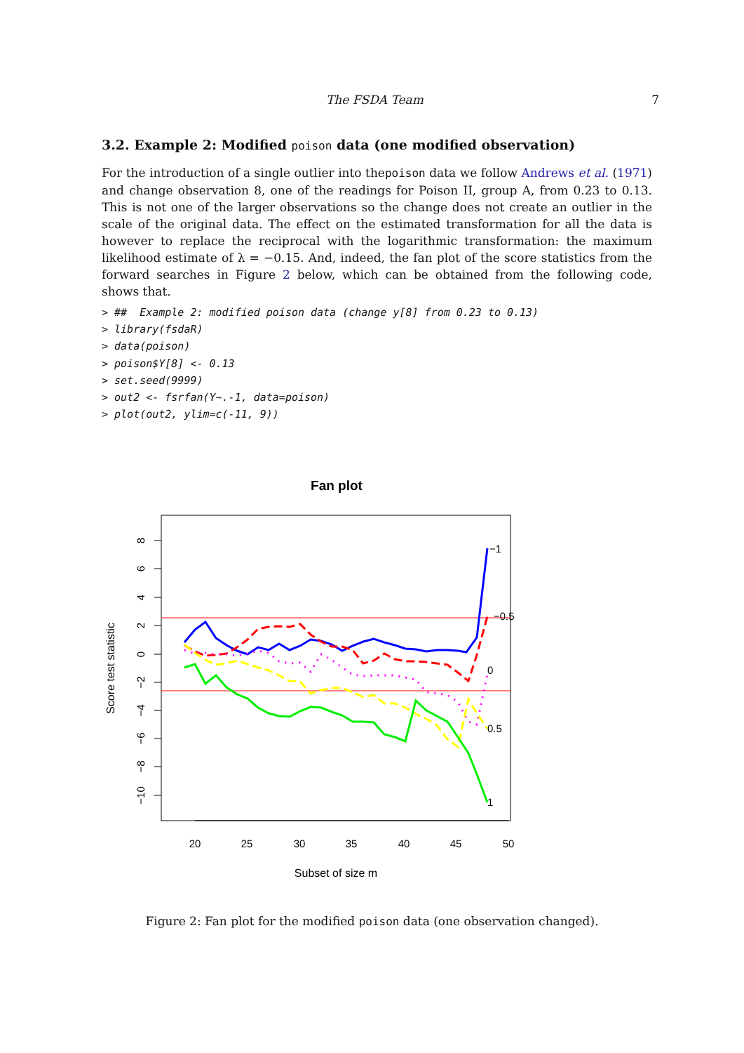The FSDA Team 7
3.2. Example 2: Modified poison data (one modified observation)
For the introduction of a single outlier into thepoison data we follow Andrews et al. (1971) and change observation 8, one of the readings for Poison II, group A, from 0.23 to 0.13. This is not one of the larger observations so the change does not create an outlier in the scale of the original data. The effect on the estimated transformation for all the data is however to replace the reciprocal with the logarithmic transformation: the maximum likelihood estimate of λ = −0.15. And, indeed, the fan plot of the score statistics from the forward searches in Figure 2 below, which can be obtained from the following code, shows that.
> ##  Example 2: modified poison data (change y[8] from 0.23 to 0.13)
> library(fsdaR)
> data(poison)
> poison$Y[8] <- 0.13
> set.seed(9999)
> out2 <- fsrfan(Y~.-1, data=poison)
> plot(out2, ylim=c(-11, 9))
Fan plot
8
6
4
2
0
−2
−4
−6
−8
−10
20
25
30
35
40
45
50
Score test statistic
Subset of size m
−1
−0.5
0
0.5
1
Figure 2: Fan plot for the modified poison data (one observation changed).